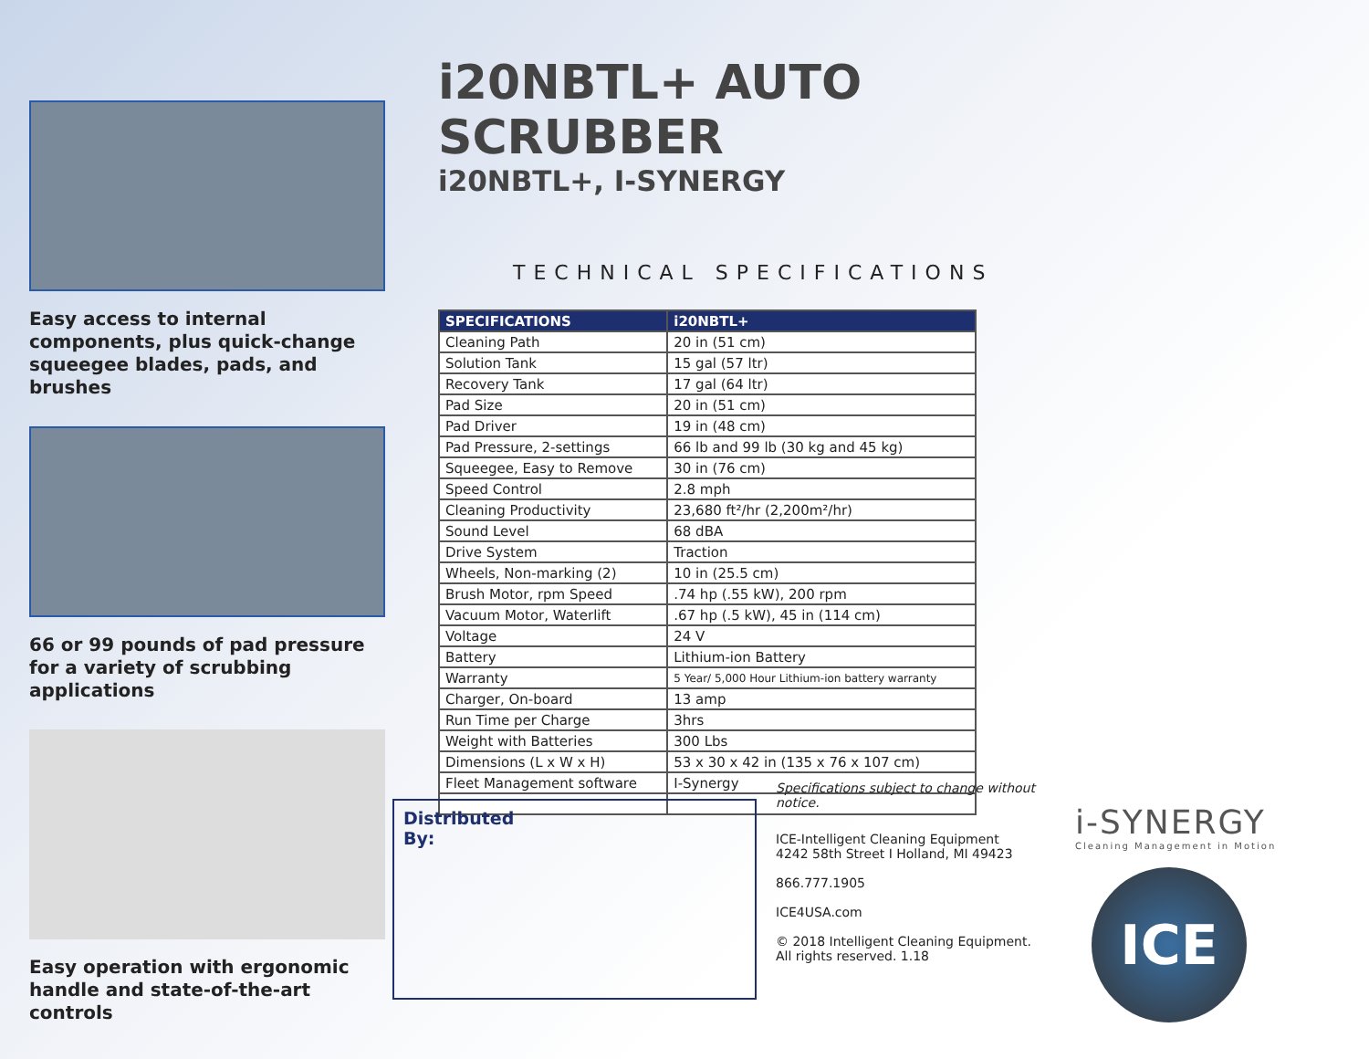Easy access to internal components, plus quick-change squeegee blades, pads, and brushes
66 or 99 pounds of pad pressure for a variety of scrubbing applications
Easy operation with ergonomic handle and state-of-the-art controls
i20NBTL+ AUTO SCRUBBER
i20NBTL+, I-SYNERGY
TECHNICAL SPECIFICATIONS
| SPECIFICATIONS | i20NBTL+ |
| --- | --- |
| Cleaning Path | 20 in (51 cm) |
| Solution Tank | 15 gal (57 ltr) |
| Recovery Tank | 17 gal (64 ltr) |
| Pad Size | 20 in (51 cm) |
| Pad Driver | 19 in (48 cm) |
| Pad Pressure, 2-settings | 66 lb and 99 lb (30 kg and 45 kg) |
| Squeegee, Easy to Remove | 30 in (76 cm) |
| Speed Control | 2.8 mph |
| Cleaning Productivity | 23,680 ft²/hr (2,200m²/hr) |
| Sound Level | 68 dBA |
| Drive System | Traction |
| Wheels, Non-marking (2) | 10 in (25.5 cm) |
| Brush Motor, rpm Speed | .74 hp (.55 kW), 200 rpm |
| Vacuum Motor, Waterlift | .67 hp (.5 kW), 45 in (114 cm) |
| Voltage | 24 V |
| Battery | Lithium-ion Battery |
| Warranty | 5 Year/ 5,000 Hour Lithium-ion battery warranty |
| Charger, On-board | 13 amp |
| Run Time per Charge | 3hrs |
| Weight with Batteries | 300 Lbs |
| Dimensions (L x W x H) | 53 x 30 x 42 in (135 x 76 x 107 cm) |
| Fleet Management software | I-Synergy |
Distributed
By:
Specifications subject to change without notice.
ICE-Intelligent Cleaning Equipment
4242 58th Street I Holland, MI 49423
866.777.1905
ICE4USA.com
© 2018 Intelligent Cleaning Equipment.
All rights reserved. 1.18
i-SYNERGY
Cleaning Management in Motion
ICE